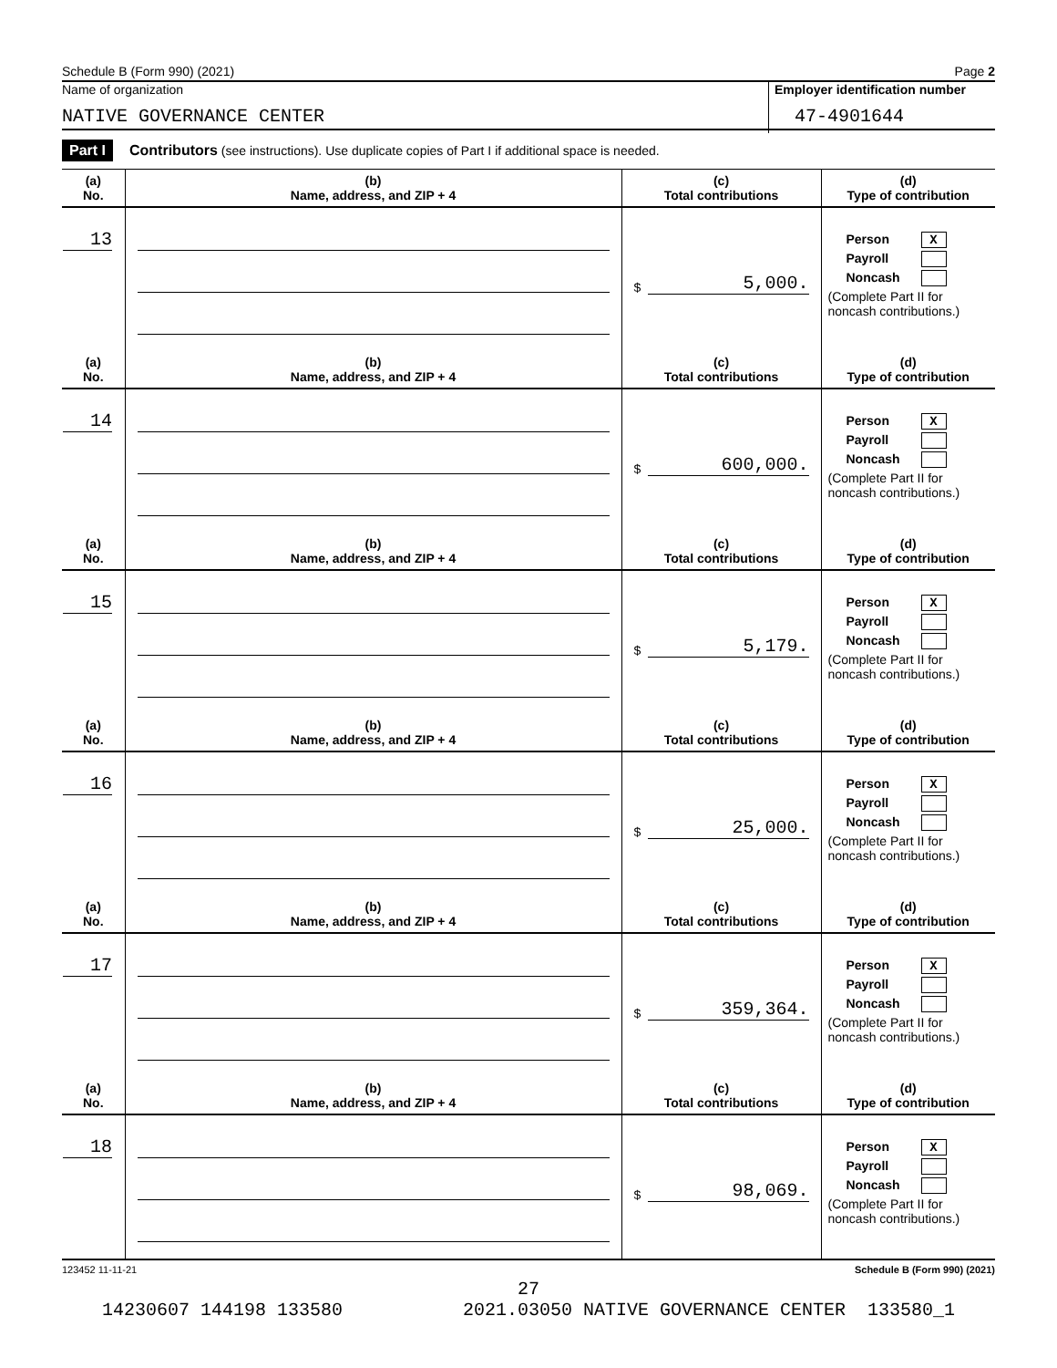Schedule B (Form 990) (2021) Page 2
Name of organization
Employer identification number
NATIVE GOVERNANCE CENTER 47-4901644
Part I Contributors (see instructions). Use duplicate copies of Part I if additional space is needed.
| (a) No. | (b) Name, address, and ZIP + 4 | (c) Total contributions | (d) Type of contribution |
| --- | --- | --- | --- |
| 13 | | $ 5,000. | Person X Payroll Noncash (Complete Part II for noncash contributions.) |
| (a) No. | (b) Name, address, and ZIP + 4 | (c) Total contributions | (d) Type of contribution |
| 14 | | $ 600,000. | Person X Payroll Noncash (Complete Part II for noncash contributions.) |
| (a) No. | (b) Name, address, and ZIP + 4 | (c) Total contributions | (d) Type of contribution |
| 15 | | $ 5,179. | Person X Payroll Noncash (Complete Part II for noncash contributions.) |
| (a) No. | (b) Name, address, and ZIP + 4 | (c) Total contributions | (d) Type of contribution |
| 16 | | $ 25,000. | Person X Payroll Noncash (Complete Part II for noncash contributions.) |
| (a) No. | (b) Name, address, and ZIP + 4 | (c) Total contributions | (d) Type of contribution |
| 17 | | $ 359,364. | Person X Payroll Noncash (Complete Part II for noncash contributions.) |
| (a) No. | (b) Name, address, and ZIP + 4 | (c) Total contributions | (d) Type of contribution |
| 18 | | $ 98,069. | Person X Payroll Noncash (Complete Part II for noncash contributions.) |
123452 11-11-21 Schedule B (Form 990) (2021)
27
14230607 144198 133580 2021.03050 NATIVE GOVERNANCE CENTER 133580_1